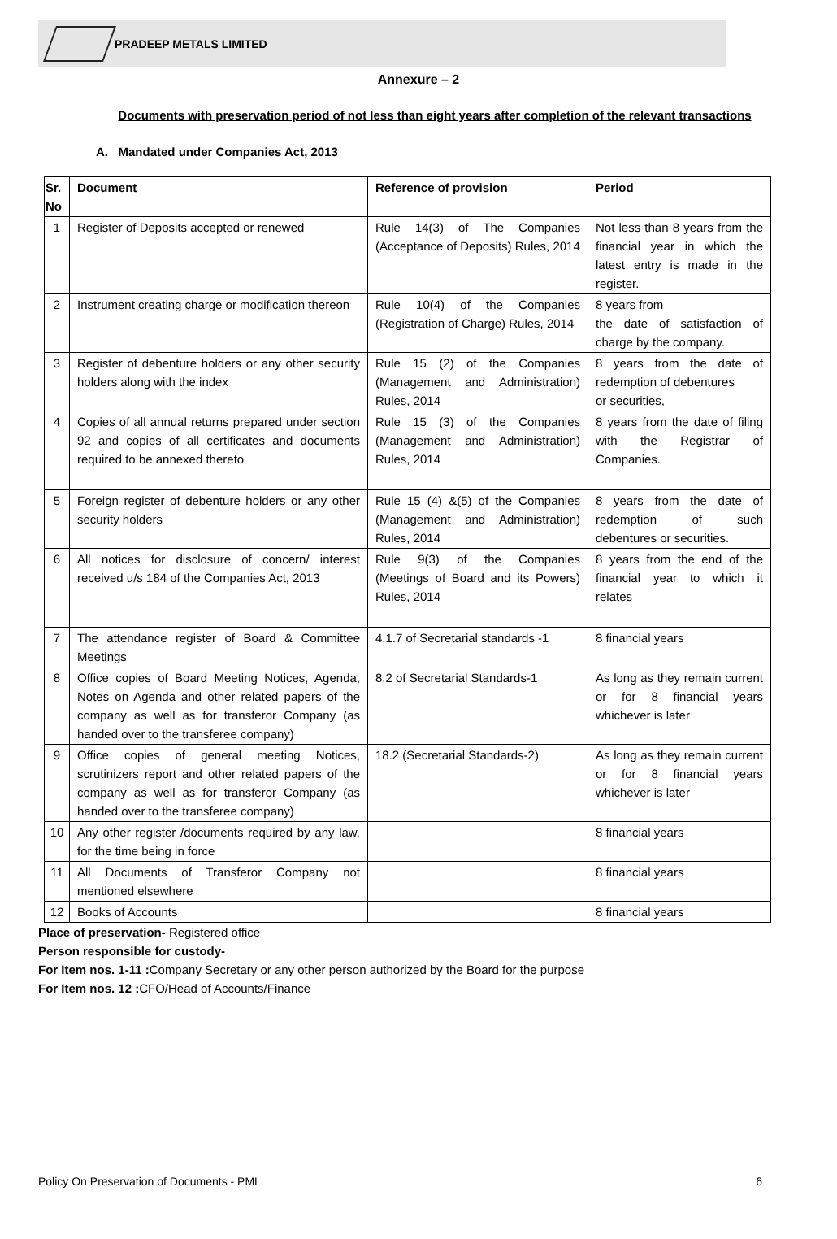PRADEEP METALS LIMITED
Annexure – 2
Documents with preservation period of not less than eight years after completion of the relevant transactions
A. Mandated under Companies Act, 2013
| Sr. No | Document | Reference of provision | Period |
| --- | --- | --- | --- |
| 1 | Register of Deposits accepted or renewed | Rule 14(3) of The Companies (Acceptance of Deposits) Rules, 2014 | Not less than 8 years from the financial year in which the latest entry is made in the register. |
| 2 | Instrument creating charge or modification thereon | Rule 10(4) of the Companies (Registration of Charge) Rules, 2014 | 8 years from the date of satisfaction of charge by the company. |
| 3 | Register of debenture holders or any other security holders along with the index | Rule 15 (2) of the Companies (Management and Administration) Rules, 2014 | 8 years from the date of redemption of debentures or securities, |
| 4 | Copies of all annual returns prepared under section 92 and copies of all certificates and documents required to be annexed thereto | Rule 15 (3) of the Companies (Management and Administration) Rules, 2014 | 8 years from the date of filing with the Registrar of Companies. |
| 5 | Foreign register of debenture holders or any other security holders | Rule 15 (4) &(5) of the Companies (Management and Administration) Rules, 2014 | 8 years from the date of redemption of such debentures or securities. |
| 6 | All notices for disclosure of concern/ interest received u/s 184 of the Companies Act, 2013 | Rule 9(3) of the Companies (Meetings of Board and its Powers) Rules, 2014 | 8 years from the end of the financial year to which it relates |
| 7 | The attendance register of Board & Committee Meetings | 4.1.7 of Secretarial standards -1 | 8 financial years |
| 8 | Office copies of Board Meeting Notices, Agenda, Notes on Agenda and other related papers of the company as well as for transferor Company (as handed over to the transferee company) | 8.2 of Secretarial Standards-1 | As long as they remain current or for 8 financial years whichever is later |
| 9 | Office copies of general meeting Notices, scrutinizers report and other related papers of the company as well as for transferor Company (as handed over to the transferee company) | 18.2 (Secretarial Standards-2) | As long as they remain current or for 8 financial years whichever is later |
| 10 | Any other register /documents required by any law, for the time being in force | | 8 financial years |
| 11 | All Documents of Transferor Company not mentioned elsewhere | | 8 financial years |
| 12 | Books of Accounts | | 8 financial years |
Place of preservation- Registered office
Person responsible for custody-
For Item nos. 1-11 : Company Secretary or any other person authorized by the Board for the purpose
For Item nos. 12 : CFO/Head of Accounts/Finance
Policy On Preservation of Documents - PML 6